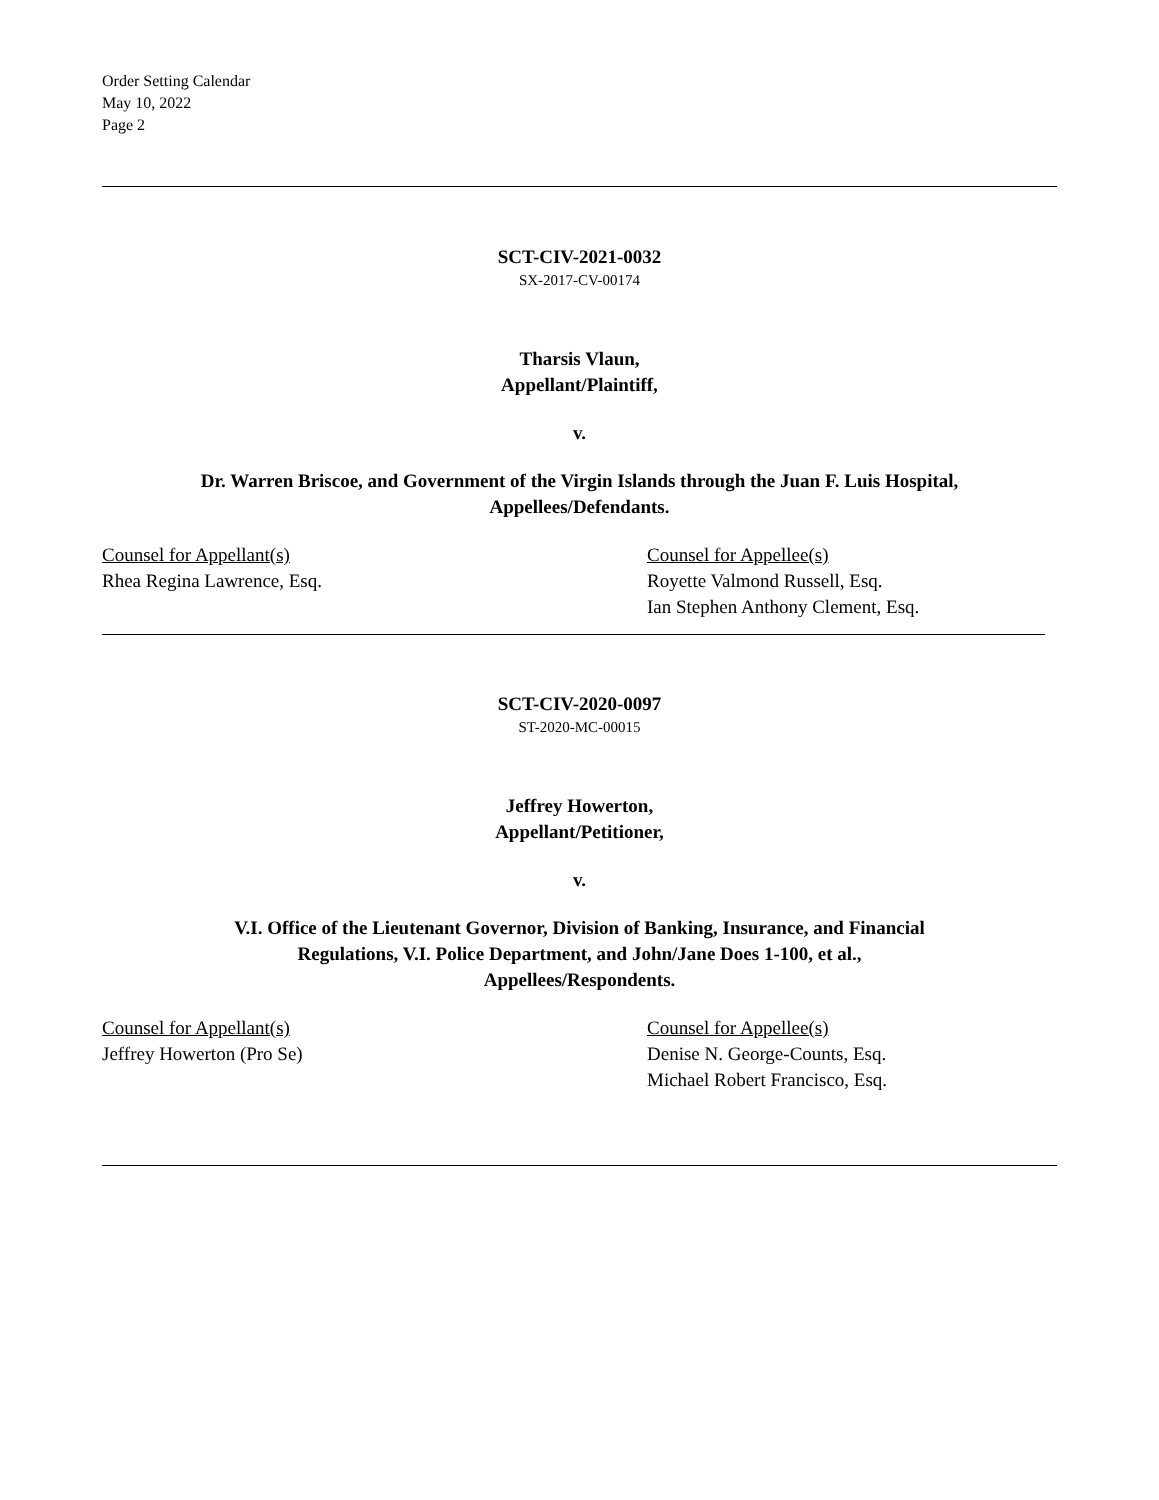Order Setting Calendar
May 10, 2022
Page 2
SCT-CIV-2021-0032
SX-2017-CV-00174
Tharsis Vlaun,
Appellant/Plaintiff,
v.
Dr. Warren Briscoe, and Government of the Virgin Islands through the Juan F. Luis Hospital,
Appellees/Defendants.
Counsel for Appellant(s)
Rhea Regina Lawrence, Esq.
Counsel for Appellee(s)
Royette Valmond Russell, Esq.
Ian Stephen Anthony Clement, Esq.
SCT-CIV-2020-0097
ST-2020-MC-00015
Jeffrey Howerton,
Appellant/Petitioner,
v.
V.I. Office of the Lieutenant Governor, Division of Banking, Insurance, and Financial
Regulations, V.I. Police Department, and John/Jane Does 1-100, et al.,
Appellees/Respondents.
Counsel for Appellant(s)
Jeffrey Howerton (Pro Se)
Counsel for Appellee(s)
Denise N. George-Counts, Esq.
Michael Robert Francisco, Esq.